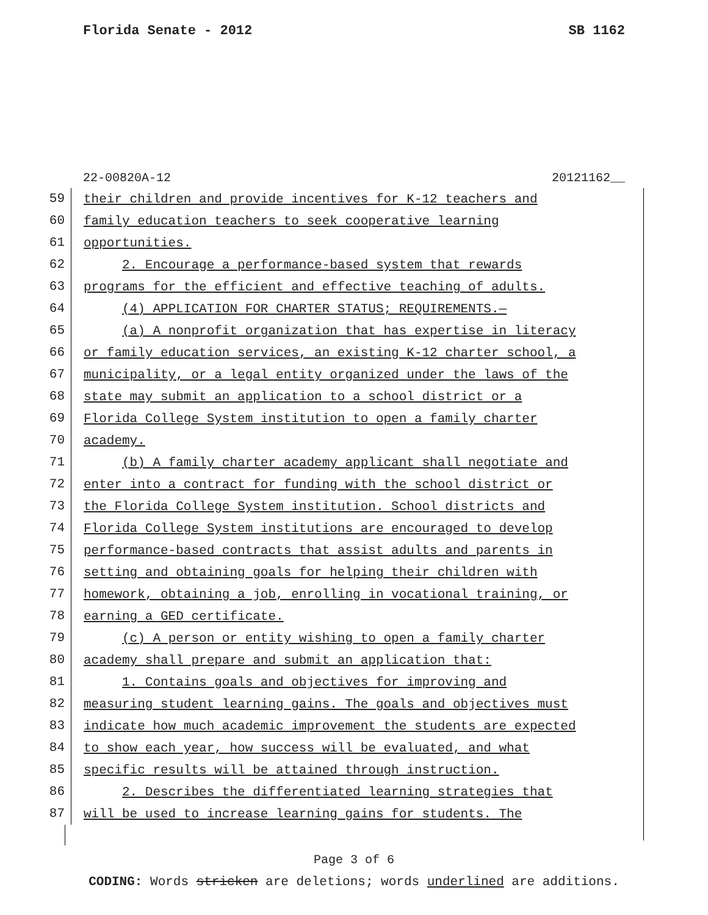Florida Senate - 2012 SB 1162
22-00820A-12 20121162__
59
their children and provide incentives for K-12 teachers and
60
family education teachers to seek cooperative learning
61
opportunities.
62
2. Encourage a performance-based system that rewards
63
programs for the efficient and effective teaching of adults.
64
(4) APPLICATION FOR CHARTER STATUS; REQUIREMENTS.—
65
(a) A nonprofit organization that has expertise in literacy
66
or family education services, an existing K-12 charter school, a
67
municipality, or a legal entity organized under the laws of the
68
state may submit an application to a school district or a
69
Florida College System institution to open a family charter
70
academy.
71
(b) A family charter academy applicant shall negotiate and
72
enter into a contract for funding with the school district or
73
the Florida College System institution. School districts and
74
Florida College System institutions are encouraged to develop
75
performance-based contracts that assist adults and parents in
76
setting and obtaining goals for helping their children with
77
homework, obtaining a job, enrolling in vocational training, or
78
earning a GED certificate.
79
(c) A person or entity wishing to open a family charter
80
academy shall prepare and submit an application that:
81
1. Contains goals and objectives for improving and
82
measuring student learning gains. The goals and objectives must
83
indicate how much academic improvement the students are expected
84
to show each year, how success will be evaluated, and what
85
specific results will be attained through instruction.
86
2. Describes the differentiated learning strategies that
87
will be used to increase learning gains for students. The
Page 3 of 6
CODING: Words stricken are deletions; words underlined are additions.